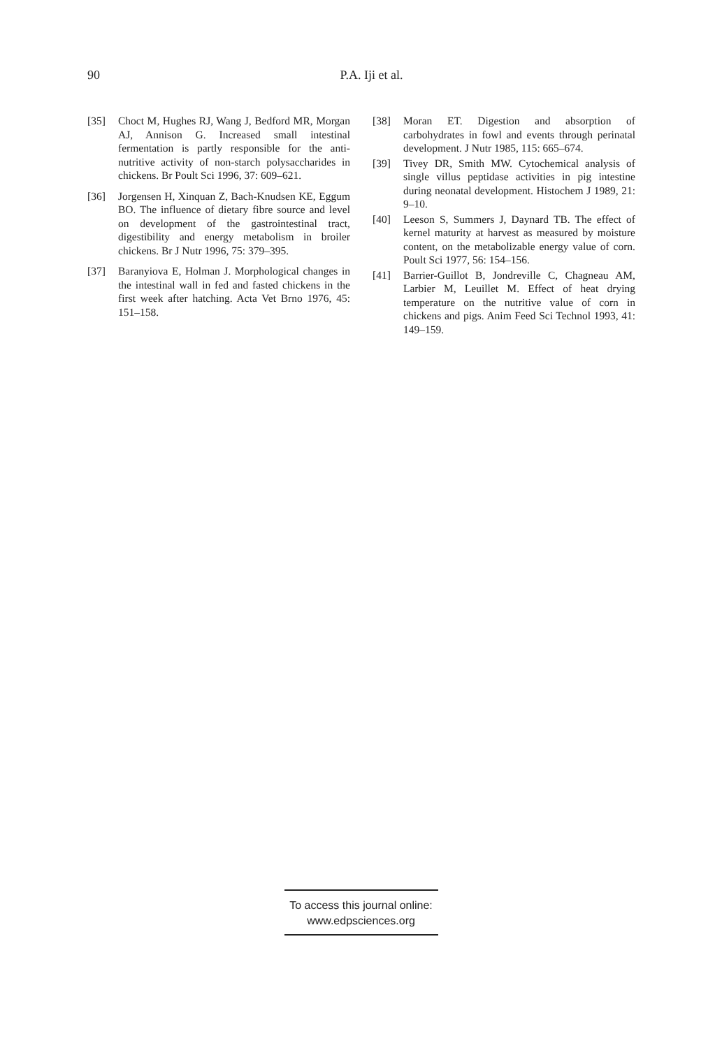90
P.A. Iji et al.
[35] Choct M, Hughes RJ, Wang J, Bedford MR, Morgan AJ, Annison G. Increased small intestinal fermentation is partly responsible for the anti-nutritive activity of non-starch polysaccharides in chickens. Br Poult Sci 1996, 37: 609–621.
[36] Jorgensen H, Xinquan Z, Bach-Knudsen KE, Eggum BO. The influence of dietary fibre source and level on development of the gastrointestinal tract, digestibility and energy metabolism in broiler chickens. Br J Nutr 1996, 75: 379–395.
[37] Baranyiova E, Holman J. Morphological changes in the intestinal wall in fed and fasted chickens in the first week after hatching. Acta Vet Brno 1976, 45: 151–158.
[38] Moran ET. Digestion and absorption of carbohydrates in fowl and events through perinatal development. J Nutr 1985, 115: 665–674.
[39] Tivey DR, Smith MW. Cytochemical analysis of single villus peptidase activities in pig intestine during neonatal development. Histochem J 1989, 21: 9–10.
[40] Leeson S, Summers J, Daynard TB. The effect of kernel maturity at harvest as measured by moisture content, on the metabolizable energy value of corn. Poult Sci 1977, 56: 154–156.
[41] Barrier-Guillot B, Jondreville C, Chagneau AM, Larbier M, Leuillet M. Effect of heat drying temperature on the nutritive value of corn in chickens and pigs. Anim Feed Sci Technol 1993, 41: 149–159.
To access this journal online:
www.edpsciences.org